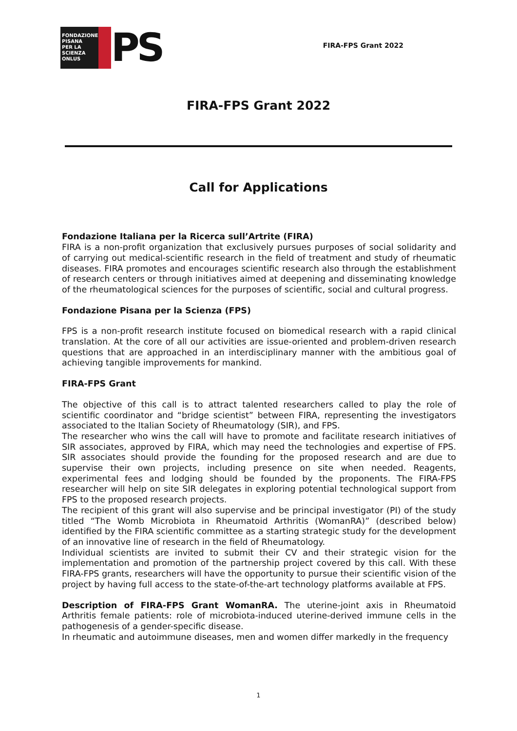FONDAZIONE
PISANA
PER LA
SCIENZA
ONLUS
PS
FIRA-FPS Grant 2022
FIRA-FPS Grant 2022
Call for Applications
Fondazione Italiana per la Ricerca sull’Artrite (FIRA)
FIRA is a non-profit organization that exclusively pursues purposes of social solidarity and of carrying out medical-scientific research in the field of treatment and study of rheumatic diseases. FIRA promotes and encourages scientific research also through the establishment of research centers or through initiatives aimed at deepening and disseminating knowledge of the rheumatological sciences for the purposes of scientific, social and cultural progress.
Fondazione Pisana per la Scienza (FPS)
FPS is a non-profit research institute focused on biomedical research with a rapid clinical translation. At the core of all our activities are issue-oriented and problem-driven research questions that are approached in an interdisciplinary manner with the ambitious goal of achieving tangible improvements for mankind.
FIRA-FPS Grant
The objective of this call is to attract talented researchers called to play the role of scientific coordinator and “bridge scientist” between FIRA, representing the investigators associated to the Italian Society of Rheumatology (SIR), and FPS.
The researcher who wins the call will have to promote and facilitate research initiatives of SIR associates, approved by FIRA, which may need the technologies and expertise of FPS. SIR associates should provide the founding for the proposed research and are due to supervise their own projects, including presence on site when needed. Reagents, experimental fees and lodging should be founded by the proponents. The FIRA-FPS researcher will help on site SIR delegates in exploring potential technological support from FPS to the proposed research projects.
The recipient of this grant will also supervise and be principal investigator (PI) of the study titled “The Womb Microbiota in Rheumatoid Arthritis (WomanRA)” (described below) identified by the FIRA scientific committee as a starting strategic study for the development of an innovative line of research in the field of Rheumatology.
Individual scientists are invited to submit their CV and their strategic vision for the implementation and promotion of the partnership project covered by this call. With these FIRA-FPS grants, researchers will have the opportunity to pursue their scientific vision of the project by having full access to the state-of-the-art technology platforms available at FPS.
Description of FIRA-FPS Grant WomanRA. The uterine-joint axis in Rheumatoid Arthritis female patients: role of microbiota-induced uterine-derived immune cells in the pathogenesis of a gender-specific disease.
In rheumatic and autoimmune diseases, men and women differ markedly in the frequency
1